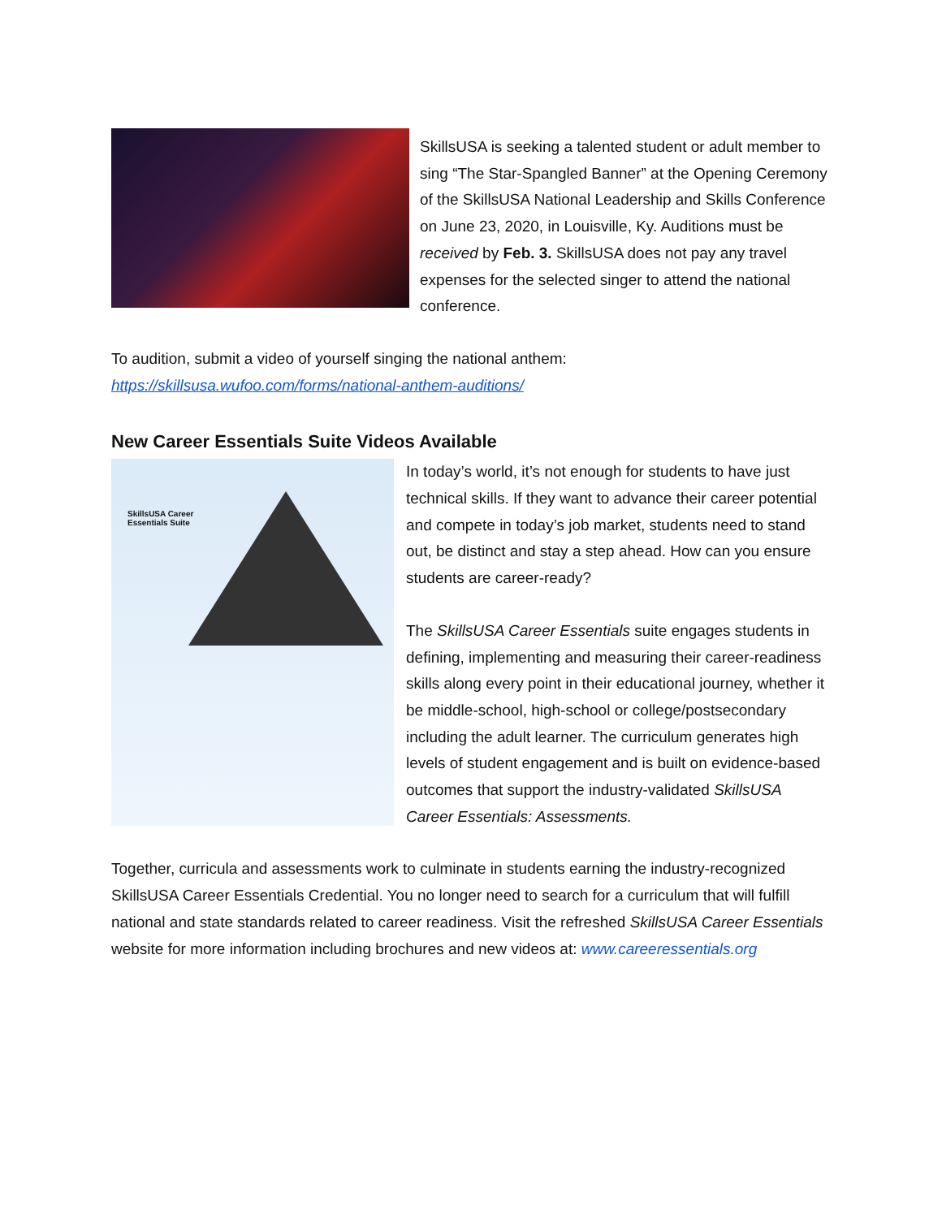SkillsUSA is seeking a talented student or adult member to sing “The Star-Spangled Banner” at the Opening Ceremony of the SkillsUSA National Leadership and Skills Conference on June 23, 2020, in Louisville, Ky. Auditions must be received by Feb. 3. SkillsUSA does not pay any travel expenses for the selected singer to attend the national conference.
To audition, submit a video of yourself singing the national anthem:
https://skillsusa.wufoo.com/forms/national-anthem-auditions/
New Career Essentials Suite Videos Available
SkillsUSA Career
Essentials Suite
In today’s world, it’s not enough for students to have just technical skills. If they want to advance their career potential and compete in today’s job market, students need to stand out, be distinct and stay a step ahead. How can you ensure students are career-ready?
The SkillsUSA Career Essentials suite engages students in defining, implementing and measuring their career-readiness skills along every point in their educational journey, whether it be middle-school, high-school or college/postsecondary including the adult learner. The curriculum generates high levels of student engagement and is built on evidence-based outcomes that support the industry-validated SkillsUSA Career Essentials: Assessments.
Together, curricula and assessments work to culminate in students earning the industry-recognized SkillsUSA Career Essentials Credential. You no longer need to search for a curriculum that will fulfill national and state standards related to career readiness. Visit the refreshed SkillsUSA Career Essentials website for more information including brochures and new videos at: www.careeressentials.org